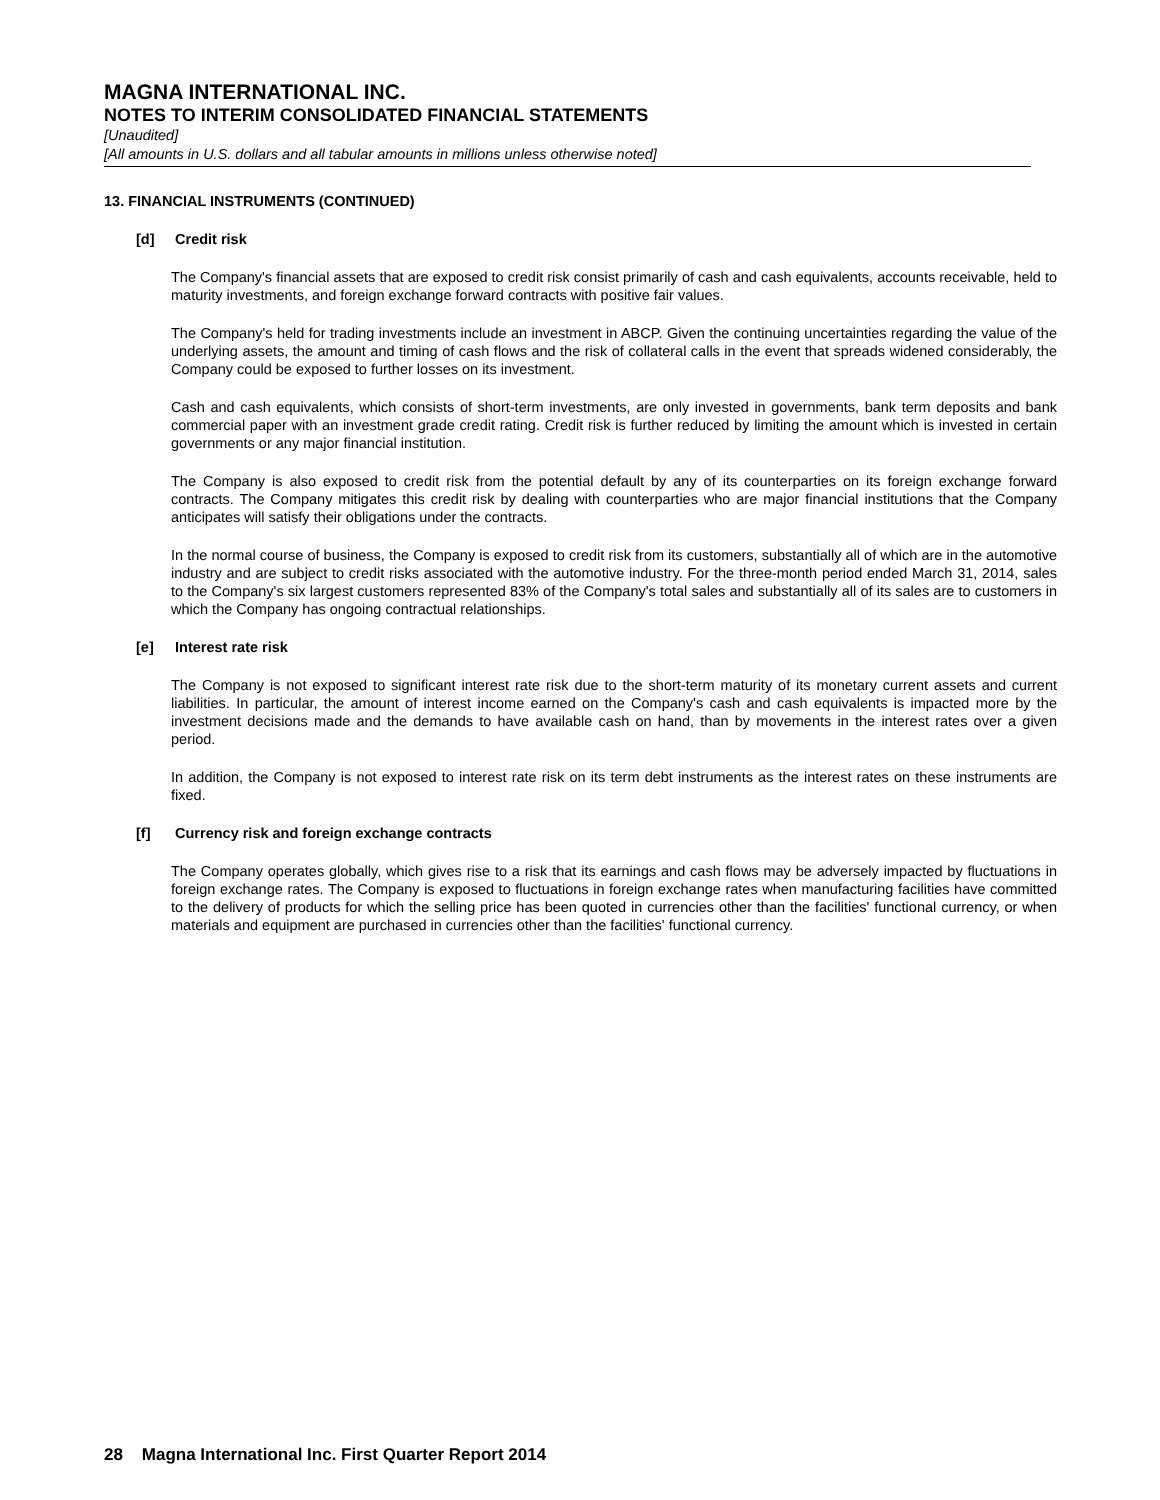MAGNA INTERNATIONAL INC.
NOTES TO INTERIM CONSOLIDATED FINANCIAL STATEMENTS
[Unaudited]
[All amounts in U.S. dollars and all tabular amounts in millions unless otherwise noted]
13. FINANCIAL INSTRUMENTS (CONTINUED)
[d] Credit risk
The Company's financial assets that are exposed to credit risk consist primarily of cash and cash equivalents, accounts receivable, held to maturity investments, and foreign exchange forward contracts with positive fair values.
The Company's held for trading investments include an investment in ABCP. Given the continuing uncertainties regarding the value of the underlying assets, the amount and timing of cash flows and the risk of collateral calls in the event that spreads widened considerably, the Company could be exposed to further losses on its investment.
Cash and cash equivalents, which consists of short-term investments, are only invested in governments, bank term deposits and bank commercial paper with an investment grade credit rating. Credit risk is further reduced by limiting the amount which is invested in certain governments or any major financial institution.
The Company is also exposed to credit risk from the potential default by any of its counterparties on its foreign exchange forward contracts. The Company mitigates this credit risk by dealing with counterparties who are major financial institutions that the Company anticipates will satisfy their obligations under the contracts.
In the normal course of business, the Company is exposed to credit risk from its customers, substantially all of which are in the automotive industry and are subject to credit risks associated with the automotive industry. For the three-month period ended March 31, 2014, sales to the Company's six largest customers represented 83% of the Company's total sales and substantially all of its sales are to customers in which the Company has ongoing contractual relationships.
[e] Interest rate risk
The Company is not exposed to significant interest rate risk due to the short-term maturity of its monetary current assets and current liabilities. In particular, the amount of interest income earned on the Company's cash and cash equivalents is impacted more by the investment decisions made and the demands to have available cash on hand, than by movements in the interest rates over a given period.
In addition, the Company is not exposed to interest rate risk on its term debt instruments as the interest rates on these instruments are fixed.
[f] Currency risk and foreign exchange contracts
The Company operates globally, which gives rise to a risk that its earnings and cash flows may be adversely impacted by fluctuations in foreign exchange rates. The Company is exposed to fluctuations in foreign exchange rates when manufacturing facilities have committed to the delivery of products for which the selling price has been quoted in currencies other than the facilities' functional currency, or when materials and equipment are purchased in currencies other than the facilities' functional currency.
28 Magna International Inc. First Quarter Report 2014